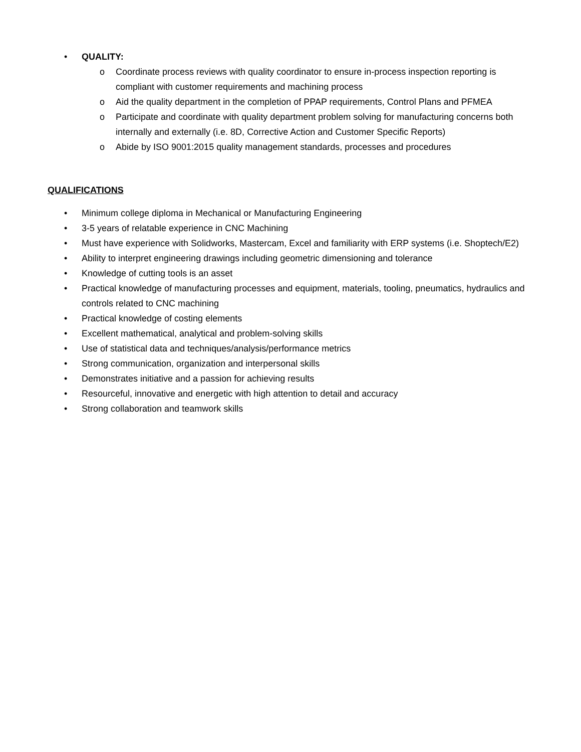• QUALITY:
o Coordinate process reviews with quality coordinator to ensure in-process inspection reporting is compliant with customer requirements and machining process
o Aid the quality department in the completion of PPAP requirements, Control Plans and PFMEA
o Participate and coordinate with quality department problem solving for manufacturing concerns both internally and externally (i.e. 8D, Corrective Action and Customer Specific Reports)
o Abide by ISO 9001:2015 quality management standards, processes and procedures
QUALIFICATIONS
• Minimum college diploma in Mechanical or Manufacturing Engineering
• 3-5 years of relatable experience in CNC Machining
• Must have experience with Solidworks, Mastercam, Excel and familiarity with ERP systems (i.e. Shoptech/E2)
• Ability to interpret engineering drawings including geometric dimensioning and tolerance
• Knowledge of cutting tools is an asset
• Practical knowledge of manufacturing processes and equipment, materials, tooling, pneumatics, hydraulics and controls related to CNC machining
• Practical knowledge of costing elements
• Excellent mathematical, analytical and problem-solving skills
• Use of statistical data and techniques/analysis/performance metrics
• Strong communication, organization and interpersonal skills
• Demonstrates initiative and a passion for achieving results
• Resourceful, innovative and energetic with high attention to detail and accuracy
• Strong collaboration and teamwork skills